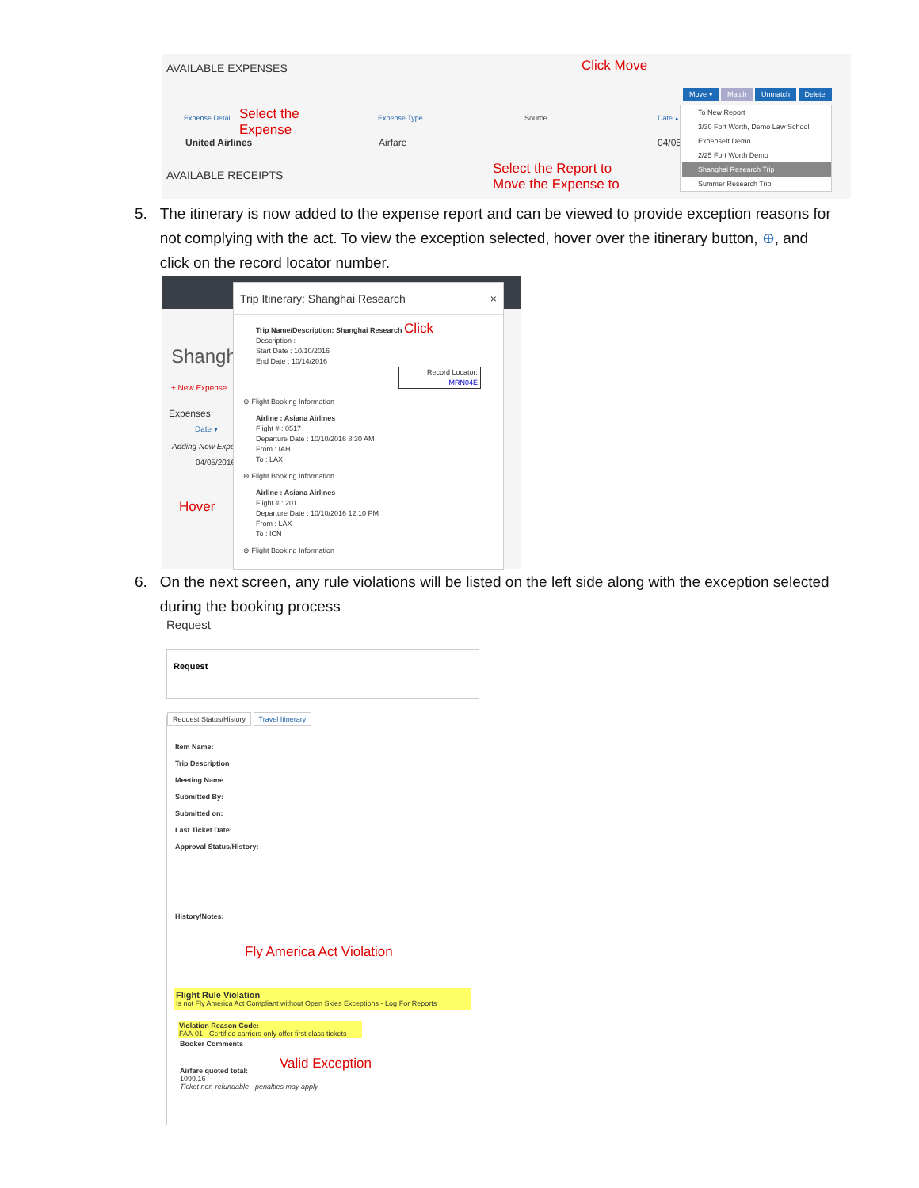AVAILABLE EXPENSES Click Move
Move ▾ Match Unmatch Delete
Expense Detail
Select the
Expense
Expense Type Source Date ▴
United Airlines Airfare 04/05
AVAILABLE RECEIPTS
Select the Report to
Move the Expense to
To New Report
3/30 Fort Worth, Demo Law School
ExpenseIt Demo
2/25 Fort Worth Demo
Shanghai Research Trip
Summer Research Trip
5. The itinerary is now added to the expense report and can be viewed to provide exception reasons for
not complying with the act. To view the exception selected, hover over the itinerary button, ⊕, and
click on the record locator number.
Shangh
+ New Expense
Expenses
Date ▾
Adding New Expe
04/05/2016
Hover
Trip Itinerary: Shanghai Research ×
Trip Name/Description: Shanghai Research Click
Description : -
Start Date : 10/10/2016
End Date : 10/14/2016
Record Locator: MRN04E
⊕ Flight Booking Information
Airline : Asiana Airlines
Flight # : 0517
Departure Date : 10/10/2016 8:30 AM
From : IAH
To : LAX
⊕ Flight Booking Information
Airline : Asiana Airlines
Flight # : 201
Departure Date : 10/10/2016 12:10 PM
From : LAX
To : ICN
⊕ Flight Booking Information
6. On the next screen, any rule violations will be listed on the left side along with the exception selected
during the booking process
Request
Request
Request Status/History Travel Itinerary
Item Name:
Trip Description
Meeting Name
Submitted By:
Submitted on:
Last Ticket Date:
Approval Status/History:
History/Notes:
Fly America Act Violation
Flight Rule Violation
Is not Fly America Act Compliant without Open Skies Exceptions - Log For Reports
Violation Reason Code:
FAA-01 - Certified carriers only offer first class tickets
Booker Comments
Valid Exception
Airfare quoted total:
1099.16
Ticket non-refundable - penalties may apply